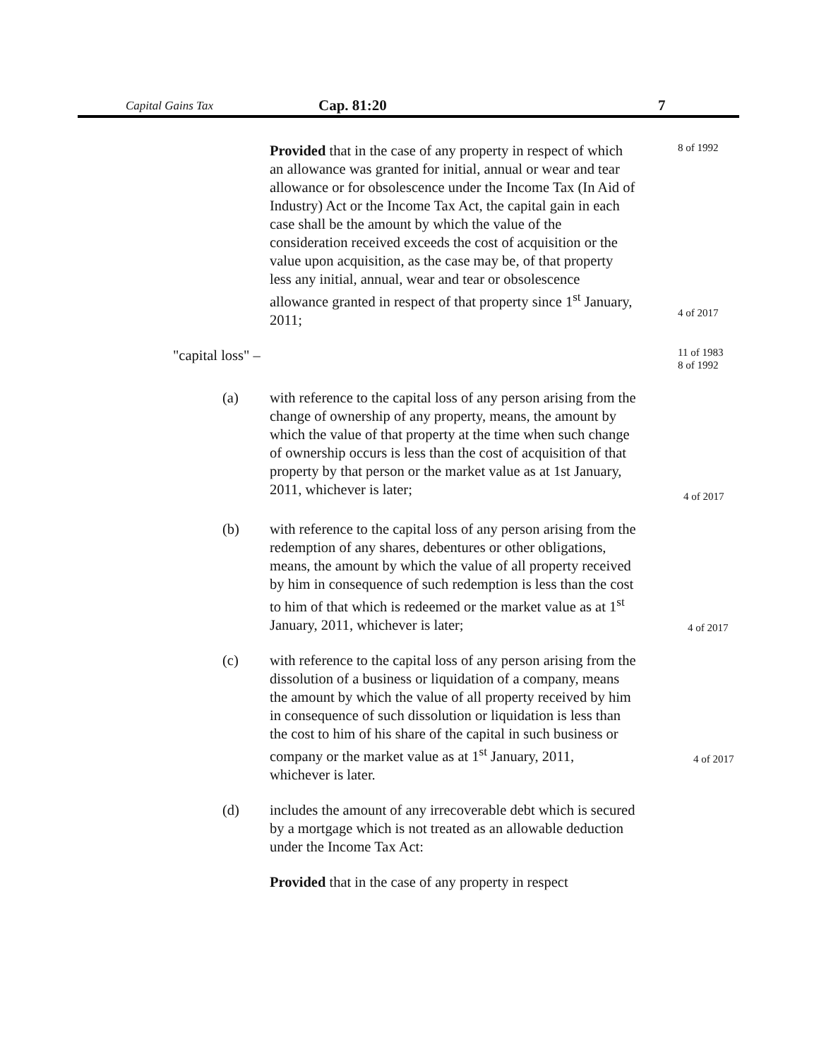Capital Gains Tax Cap. 81:20 7
Provided that in the case of any property in respect of which an allowance was granted for initial, annual or wear and tear allowance or for obsolescence under the Income Tax (In Aid of Industry) Act or the Income Tax Act, the capital gain in each case shall be the amount by which the value of the consideration received exceeds the cost of acquisition or the value upon acquisition, as the case may be, of that property less any initial, annual, wear and tear or obsolescence allowance granted in respect of that property since 1<sup>st</sup> January, 2011;
8 of 1992
4 of 2017
"capital loss" –
11 of 1983
8 of 1992
(a) with reference to the capital loss of any person arising from the change of ownership of any property, means, the amount by which the value of that property at the time when such change of ownership occurs is less than the cost of acquisition of that property by that person or the market value as at 1st January, 2011, whichever is later;
4 of 2017
(b) with reference to the capital loss of any person arising from the redemption of any shares, debentures or other obligations, means, the amount by which the value of all property received by him in consequence of such redemption is less than the cost to him of that which is redeemed or the market value as at 1<sup>st</sup> January, 2011, whichever is later;
4 of 2017
(c) with reference to the capital loss of any person arising from the dissolution of a business or liquidation of a company, means the amount by which the value of all property received by him in consequence of such dissolution or liquidation is less than the cost to him of his share of the capital in such business or company or the market value as at 1<sup>st</sup> January, 2011, whichever is later.
4 of 2017
(d) includes the amount of any irrecoverable debt which is secured by a mortgage which is not treated as an allowable deduction under the Income Tax Act:
Provided that in the case of any property in respect